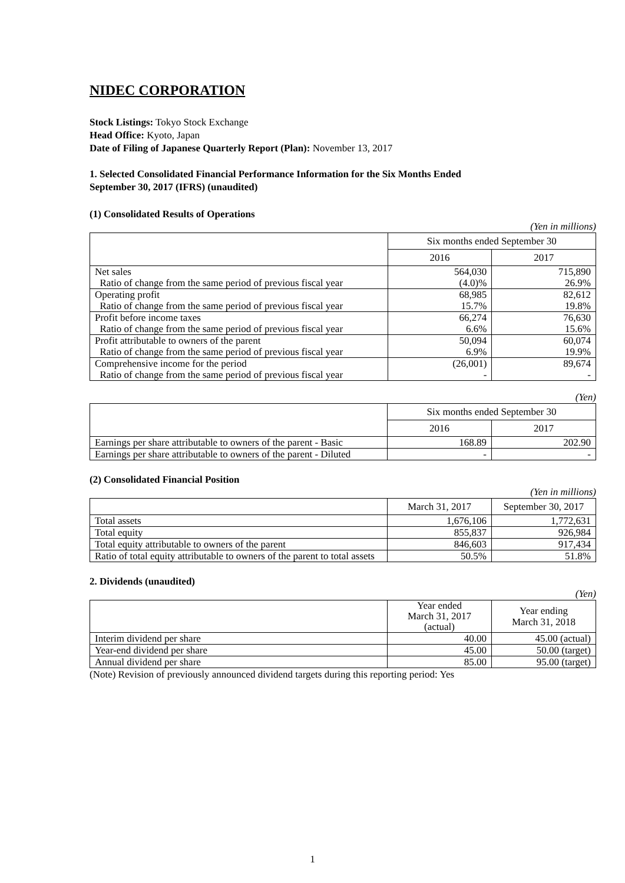NIDEC CORPORATION
Stock Listings: Tokyo Stock Exchange
Head Office: Kyoto, Japan
Date of Filing of Japanese Quarterly Report (Plan): November 13, 2017
1. Selected Consolidated Financial Performance Information for the Six Months Ended
September 30, 2017 (IFRS) (unaudited)
(1) Consolidated Results of Operations
(Yen in millions)
| | Six months ended September 30 | |
| --- | --- | --- |
| | 2016 | 2017 |
| Net sales Ratio of change from the same period of previous fiscal year | 564,030 (4.0)% | 715,890 26.9% |
| Operating profit Ratio of change from the same period of previous fiscal year | 68,985 15.7% | 82,612 19.8% |
| Profit before income taxes Ratio of change from the same period of previous fiscal year | 66,274 6.6% | 76,630 15.6% |
| Profit attributable to owners of the parent Ratio of change from the same period of previous fiscal year | 50,094 6.9% | 60,074 19.9% |
| Comprehensive income for the period Ratio of change from the same period of previous fiscal year | (26,001) - | 89,674 - |
(Yen)
| | Six months ended September 30 | |
| --- | --- | --- |
| | 2016 | 2017 |
| Earnings per share attributable to owners of the parent - Basic | 168.89 | 202.90 |
| Earnings per share attributable to owners of the parent - Diluted | - | - |
(2) Consolidated Financial Position
(Yen in millions)
| | March 31, 2017 | September 30, 2017 |
| --- | --- | --- |
| Total assets | 1,676,106 | 1,772,631 |
| Total equity | 855,837 | 926,984 |
| Total equity attributable to owners of the parent | 846,603 | 917,434 |
| Ratio of total equity attributable to owners of the parent to total assets | 50.5% | 51.8% |
2. Dividends (unaudited)
(Yen)
| | Year ended March 31, 2017 (actual) | Year ending March 31, 2018 |
| --- | --- | --- |
| Interim dividend per share | 40.00 | 45.00 (actual) |
| Year-end dividend per share | 45.00 | 50.00 (target) |
| Annual dividend per share | 85.00 | 95.00 (target) |
(Note) Revision of previously announced dividend targets during this reporting period: Yes
1